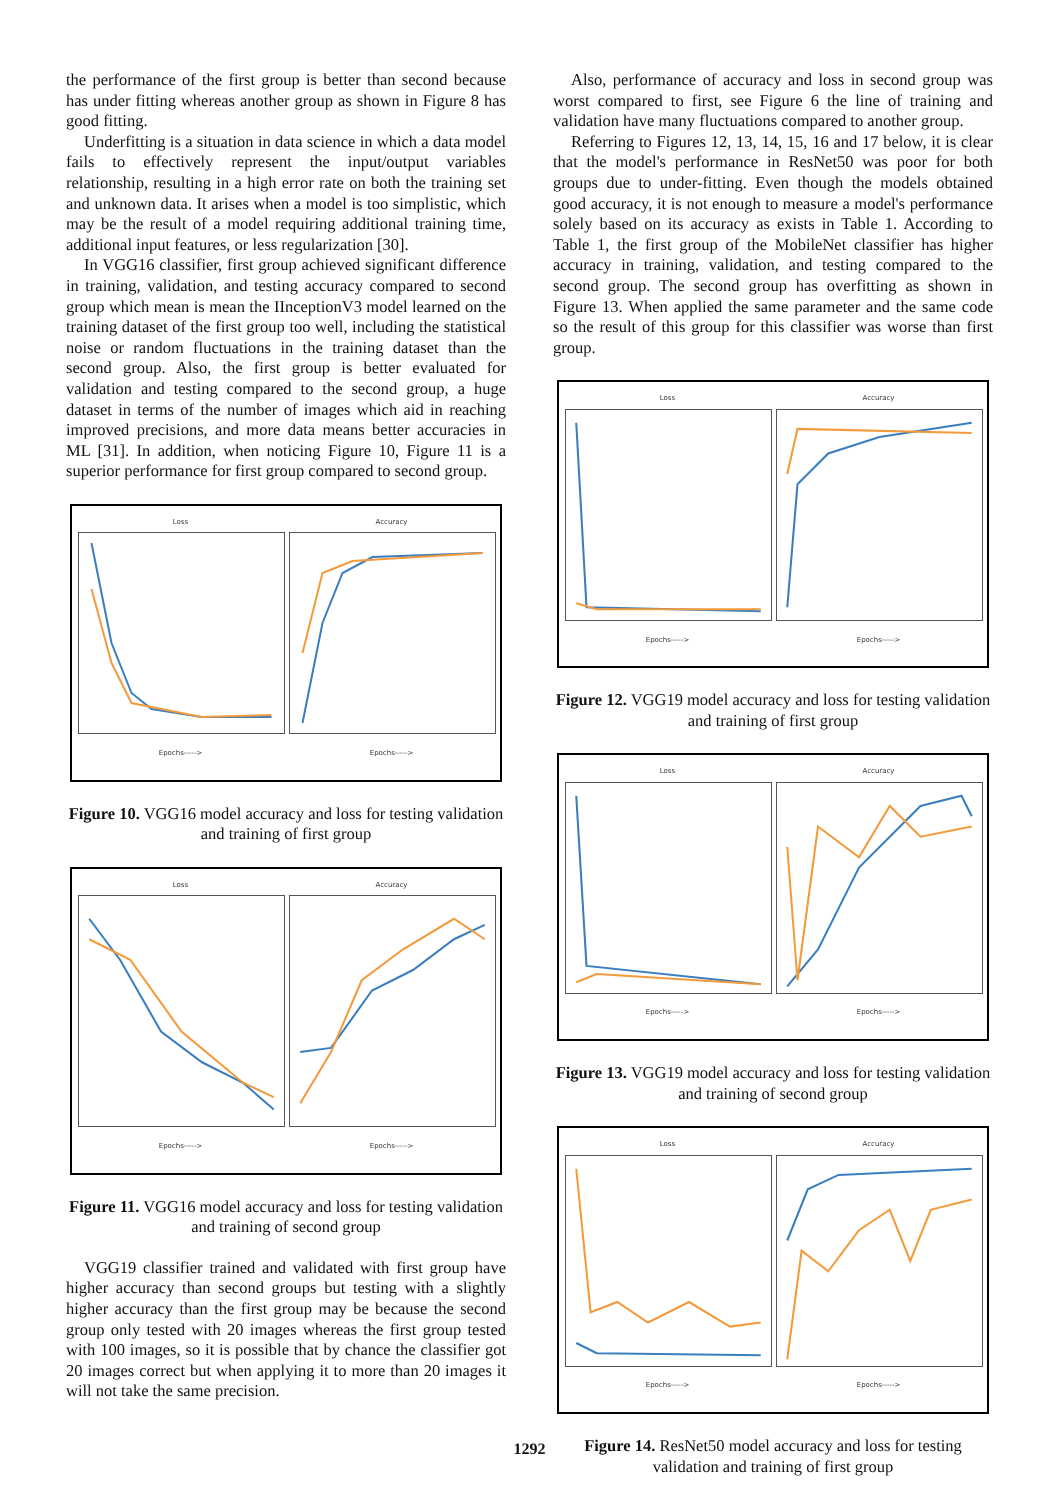the performance of the first group is better than second because has under fitting whereas another group as shown in Figure 8 has good fitting.
Underfitting is a situation in data science in which a data model fails to effectively represent the input/output variables relationship, resulting in a high error rate on both the training set and unknown data. It arises when a model is too simplistic, which may be the result of a model requiring additional training time, additional input features, or less regularization [30].
In VGG16 classifier, first group achieved significant difference in training, validation, and testing accuracy compared to second group which mean is mean the IInceptionV3 model learned on the training dataset of the first group too well, including the statistical noise or random fluctuations in the training dataset than the second group. Also, the first group is better evaluated for validation and testing compared to the second group, a huge dataset in terms of the number of images which aid in reaching improved precisions, and more data means better accuracies in ML [31]. In addition, when noticing Figure 10, Figure 11 is a superior performance for first group compared to second group.
LossEpochs-----> AccuracyEpochs----->
Figure 10. VGG16 model accuracy and loss for testing validation and training of first group
LossEpochs-----> AccuracyEpochs----->
Figure 11. VGG16 model accuracy and loss for testing validation and training of second group
VGG19 classifier trained and validated with first group have higher accuracy than second groups but testing with a slightly higher accuracy than the first group may be because the second group only tested with 20 images whereas the first group tested with 100 images, so it is possible that by chance the classifier got 20 images correct but when applying it to more than 20 images it will not take the same precision.
Also, performance of accuracy and loss in second group was worst compared to first, see Figure 6 the line of training and validation have many fluctuations compared to another group.
Referring to Figures 12, 13, 14, 15, 16 and 17 below, it is clear that the model's performance in ResNet50 was poor for both groups due to under-fitting. Even though the models obtained good accuracy, it is not enough to measure a model's performance solely based on its accuracy as exists in Table 1. According to Table 1, the first group of the MobileNet classifier has higher accuracy in training, validation, and testing compared to the second group. The second group has overfitting as shown in Figure 13. When applied the same parameter and the same code so the result of this group for this classifier was worse than first group.
LossEpochs-----> AccuracyEpochs----->
Figure 12. VGG19 model accuracy and loss for testing validation and training of first group
LossEpochs-----> AccuracyEpochs----->
Figure 13. VGG19 model accuracy and loss for testing validation and training of second group
LossEpochs-----> AccuracyEpochs----->
Figure 14. ResNet50 model accuracy and loss for testing validation and training of first group
1292